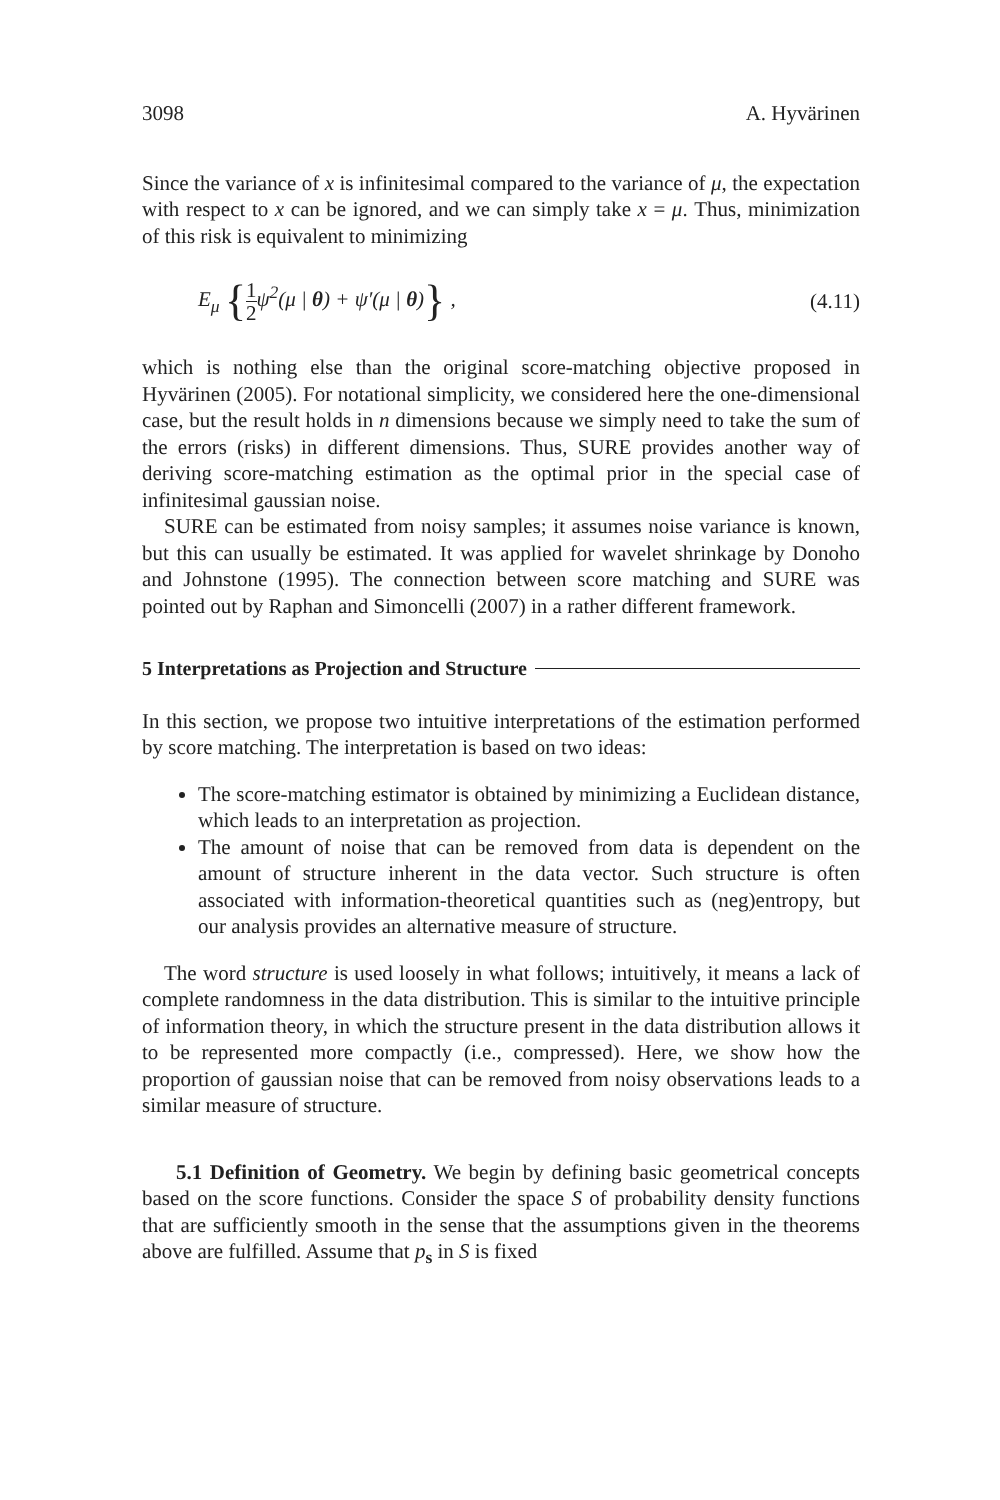3098 A. Hyvärinen
Since the variance of x is infinitesimal compared to the variance of μ, the expectation with respect to x can be ignored, and we can simply take x = μ. Thus, minimization of this risk is equivalent to minimizing
E<sub>μ</sub> {1 2ψ<sup>2</sup>(μ | θ) + ψ′(μ | θ)} , (4.11)
which is nothing else than the original score-matching objective proposed in Hyvärinen (2005). For notational simplicity, we considered here the one-dimensional case, but the result holds in n dimensions because we simply need to take the sum of the errors (risks) in different dimensions. Thus, SURE provides another way of deriving score-matching estimation as the optimal prior in the special case of infinitesimal gaussian noise.
SURE can be estimated from noisy samples; it assumes noise variance is known, but this can usually be estimated. It was applied for wavelet shrinkage by Donoho and Johnstone (1995). The connection between score matching and SURE was pointed out by Raphan and Simoncelli (2007) in a rather different framework.
5 Interpretations as Projection and Structure
In this section, we propose two intuitive interpretations of the estimation performed by score matching. The interpretation is based on two ideas:
The score-matching estimator is obtained by minimizing a Euclidean distance, which leads to an interpretation as projection.
The amount of noise that can be removed from data is dependent on the amount of structure inherent in the data vector. Such structure is often associated with information-theoretical quantities such as (neg)entropy, but our analysis provides an alternative measure of structure.
The word structure is used loosely in what follows; intuitively, it means a lack of complete randomness in the data distribution. This is similar to the intuitive principle of information theory, in which the structure present in the data distribution allows it to be represented more compactly (i.e., compressed). Here, we show how the proportion of gaussian noise that can be removed from noisy observations leads to a similar measure of structure.
5.1 Definition of Geometry. We begin by defining basic geometrical concepts based on the score functions. Consider the space S of probability density functions that are sufficiently smooth in the sense that the assumptions given in the theorems above are fulfilled. Assume that p<sub>s</sub> in S is fixed